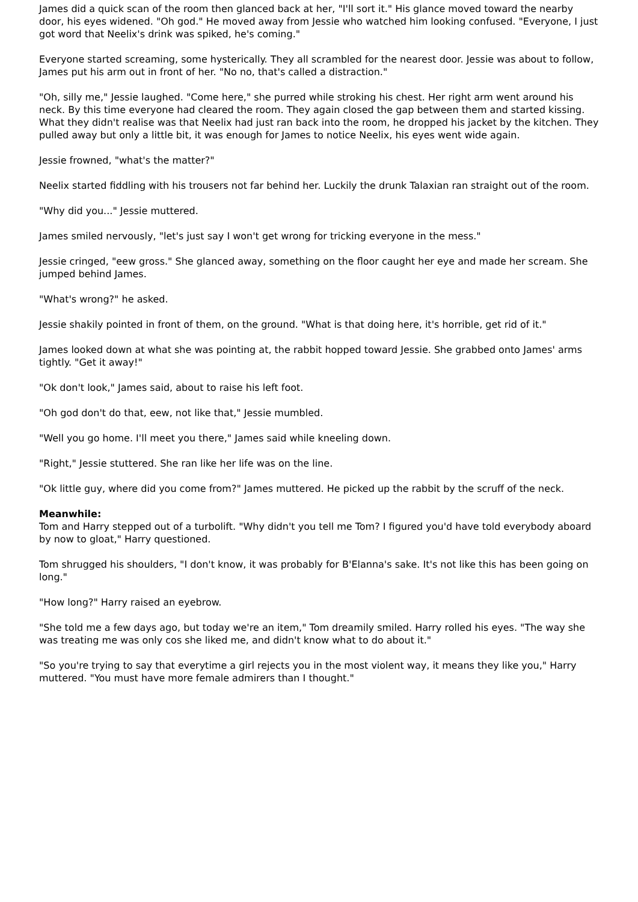James did a quick scan of the room then glanced back at her, "I'll sort it." His glance moved toward the nearby door, his eyes widened. "Oh god." He moved away from Jessie who watched him looking confused. "Everyone, I just got word that Neelix's drink was spiked, he's coming."
Everyone started screaming, some hysterically. They all scrambled for the nearest door. Jessie was about to follow, James put his arm out in front of her. "No no, that's called a distraction."
"Oh, silly me," Jessie laughed. "Come here," she purred while stroking his chest. Her right arm went around his neck. By this time everyone had cleared the room. They again closed the gap between them and started kissing. What they didn't realise was that Neelix had just ran back into the room, he dropped his jacket by the kitchen. They pulled away but only a little bit, it was enough for James to notice Neelix, his eyes went wide again.
Jessie frowned, "what's the matter?"
Neelix started fiddling with his trousers not far behind her. Luckily the drunk Talaxian ran straight out of the room.
"Why did you..." Jessie muttered.
James smiled nervously, "let's just say I won't get wrong for tricking everyone in the mess."
Jessie cringed, "eew gross." She glanced away, something on the floor caught her eye and made her scream. She jumped behind James.
"What's wrong?" he asked.
Jessie shakily pointed in front of them, on the ground. "What is that doing here, it's horrible, get rid of it."
James looked down at what she was pointing at, the rabbit hopped toward Jessie. She grabbed onto James' arms tightly. "Get it away!"
"Ok don't look," James said, about to raise his left foot.
"Oh god don't do that, eew, not like that," Jessie mumbled.
"Well you go home. I'll meet you there," James said while kneeling down.
"Right," Jessie stuttered. She ran like her life was on the line.
"Ok little guy, where did you come from?" James muttered. He picked up the rabbit by the scruff of the neck.
Meanwhile:
Tom and Harry stepped out of a turbolift. "Why didn't you tell me Tom? I figured you'd have told everybody aboard by now to gloat," Harry questioned.
Tom shrugged his shoulders, "I don't know, it was probably for B'Elanna's sake. It's not like this has been going on long."
"How long?" Harry raised an eyebrow.
"She told me a few days ago, but today we're an item," Tom dreamily smiled. Harry rolled his eyes. "The way she was treating me was only cos she liked me, and didn't know what to do about it."
"So you're trying to say that everytime a girl rejects you in the most violent way, it means they like you," Harry muttered. "You must have more female admirers than I thought."